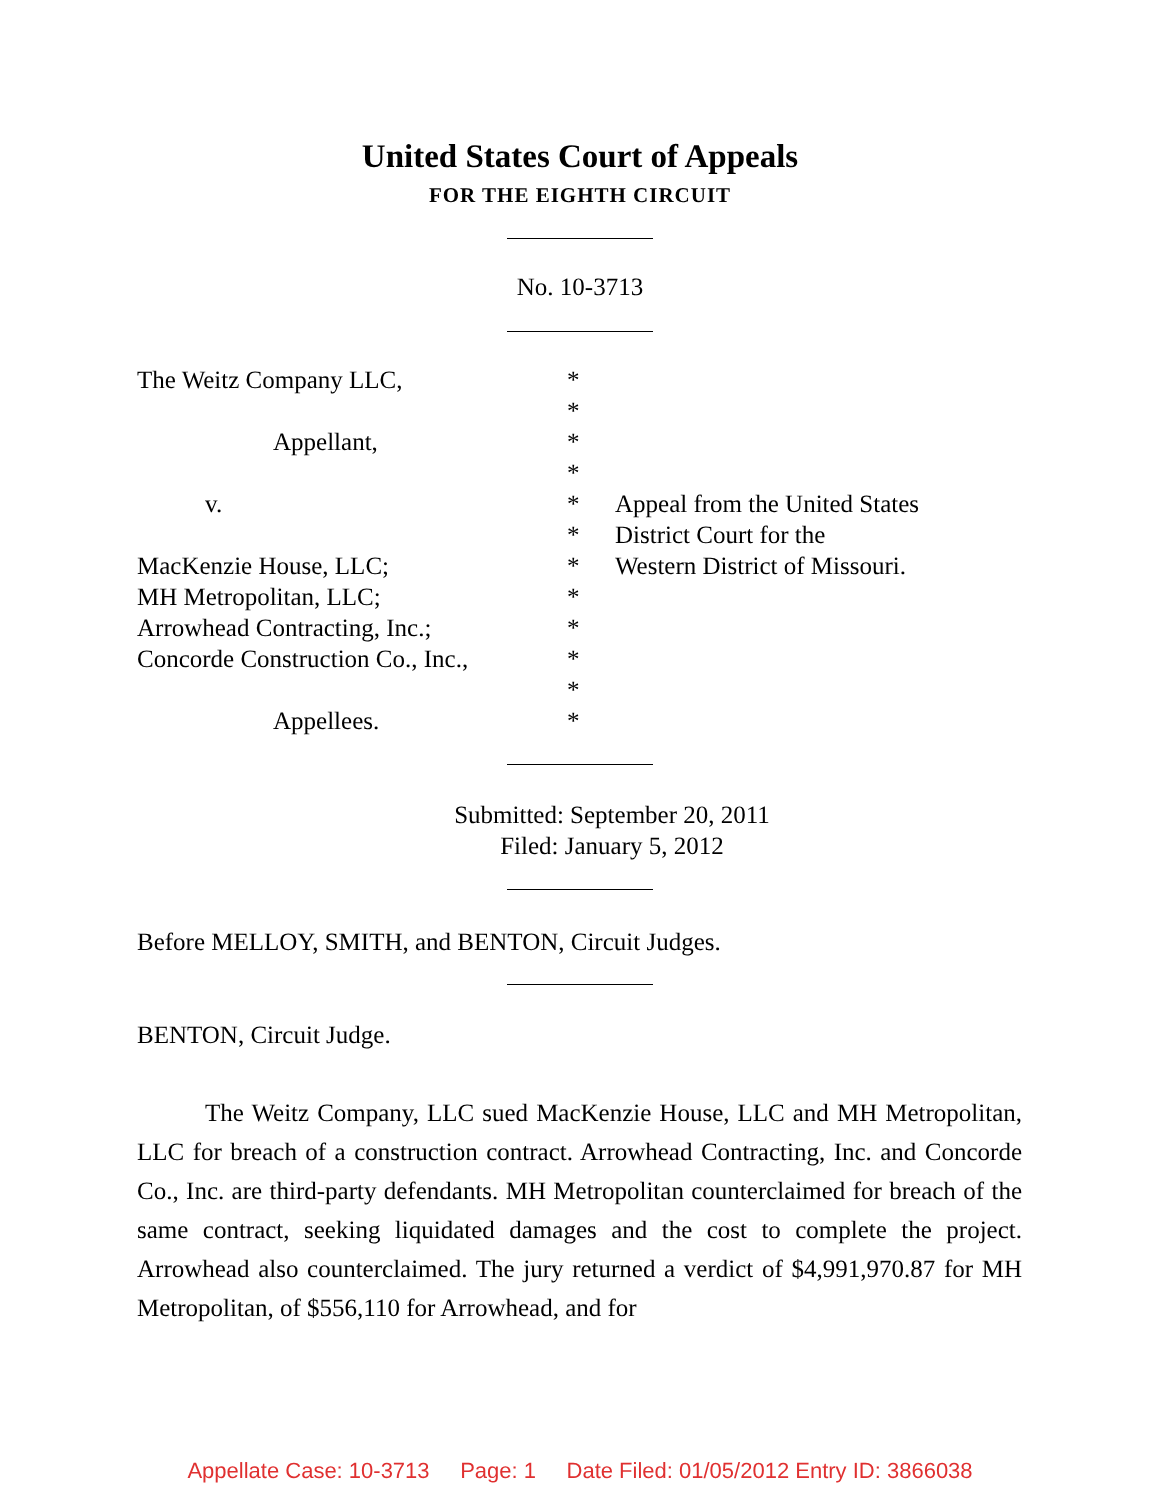United States Court of Appeals
FOR THE EIGHTH CIRCUIT
No. 10-3713
The Weitz Company LLC,
Appellant,
v.
MacKenzie House, LLC;
MH Metropolitan, LLC;
Arrowhead Contracting, Inc.;
Concorde Construction Co., Inc.,
Appellees.
*
*
*
*
*
*
*
*
*
*
*
*
Appeal from the United States
District Court for the
Western District of Missouri.
Submitted: September 20, 2011
Filed: January 5, 2012
Before MELLOY, SMITH, and BENTON, Circuit Judges.
BENTON, Circuit Judge.
The Weitz Company, LLC sued MacKenzie House, LLC and MH Metropolitan, LLC for breach of a construction contract. Arrowhead Contracting, Inc. and Concorde Co., Inc. are third-party defendants. MH Metropolitan counterclaimed for breach of the same contract, seeking liquidated damages and the cost to complete the project. Arrowhead also counterclaimed. The jury returned a verdict of $4,991,970.87 for MH Metropolitan, of $556,110 for Arrowhead, and for
Appellate Case: 10-3713 Page: 1 Date Filed: 01/05/2012 Entry ID: 3866038